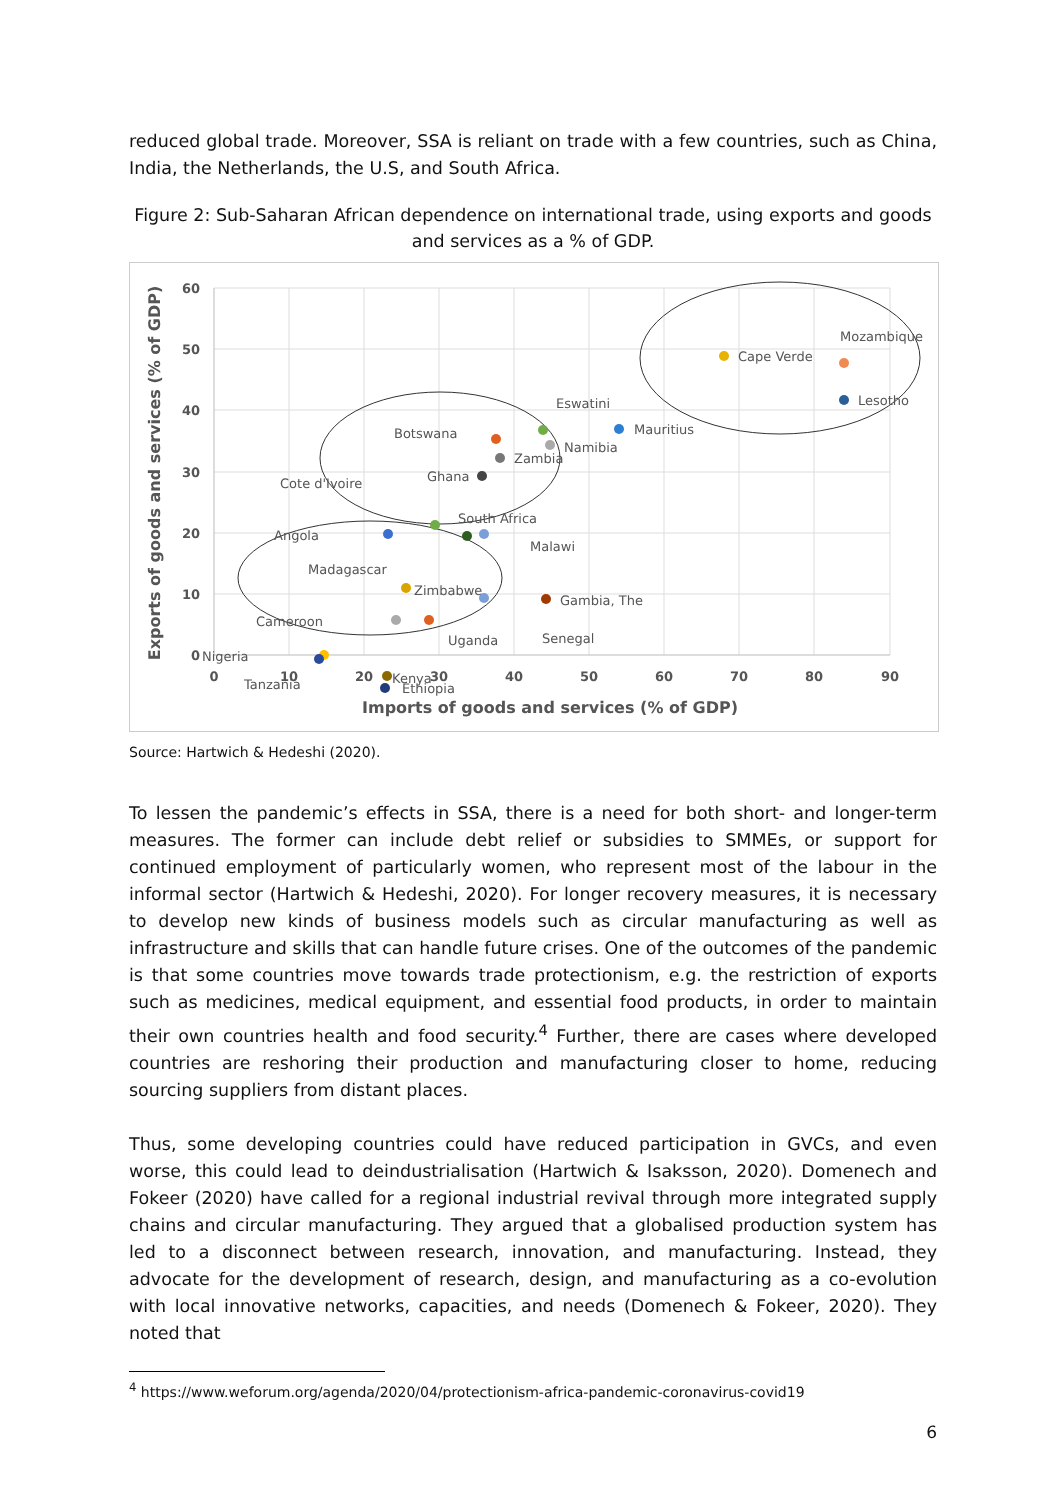reduced global trade. Moreover, SSA is reliant on trade with a few countries, such as China, India, the Netherlands, the U.S, and South Africa.
Figure 2: Sub-Saharan African dependence on international trade, using exports and goods and services as a % of GDP.
60
50
40
30
20
10
0
0
10
20
30
40
50
60
70
80
90
Imports of goods and services (% of GDP)
Exports of goods and services (% of GDP)
Cape Verde
Mozambique
Lesotho
Mauritius
Eswatini
Namibia
Botswana
Zambia
Ghana
Cote d'Ivoire
South Africa
Angola
Malawi
Madagascar
Zimbabwe
Gambia, The
Cameroon
Uganda
Senegal
Nigeria
Kenya
Tanzania
Ethiopia
Source: Hartwich & Hedeshi (2020).
To lessen the pandemic’s effects in SSA, there is a need for both short- and longer-term measures. The former can include debt relief or subsidies to SMMEs, or support for continued employment of particularly women, who represent most of the labour in the informal sector (Hartwich & Hedeshi, 2020). For longer recovery measures, it is necessary to develop new kinds of business models such as circular manufacturing as well as infrastructure and skills that can handle future crises. One of the outcomes of the pandemic is that some countries move towards trade protectionism, e.g. the restriction of exports such as medicines, medical equipment, and essential food products, in order to maintain their own countries health and food security.<sup>4</sup> Further, there are cases where developed countries are reshoring their production and manufacturing closer to home, reducing sourcing suppliers from distant places.
Thus, some developing countries could have reduced participation in GVCs, and even worse, this could lead to deindustrialisation (Hartwich & Isaksson, 2020). Domenech and Fokeer (2020) have called for a regional industrial revival through more integrated supply chains and circular manufacturing. They argued that a globalised production system has led to a disconnect between research, innovation, and manufacturing. Instead, they advocate for the development of research, design, and manufacturing as a co-evolution with local innovative networks, capacities, and needs (Domenech & Fokeer, 2020). They noted that
<sup>4</sup> https://www.weforum.org/agenda/2020/04/protectionism-africa-pandemic-coronavirus-covid19
6